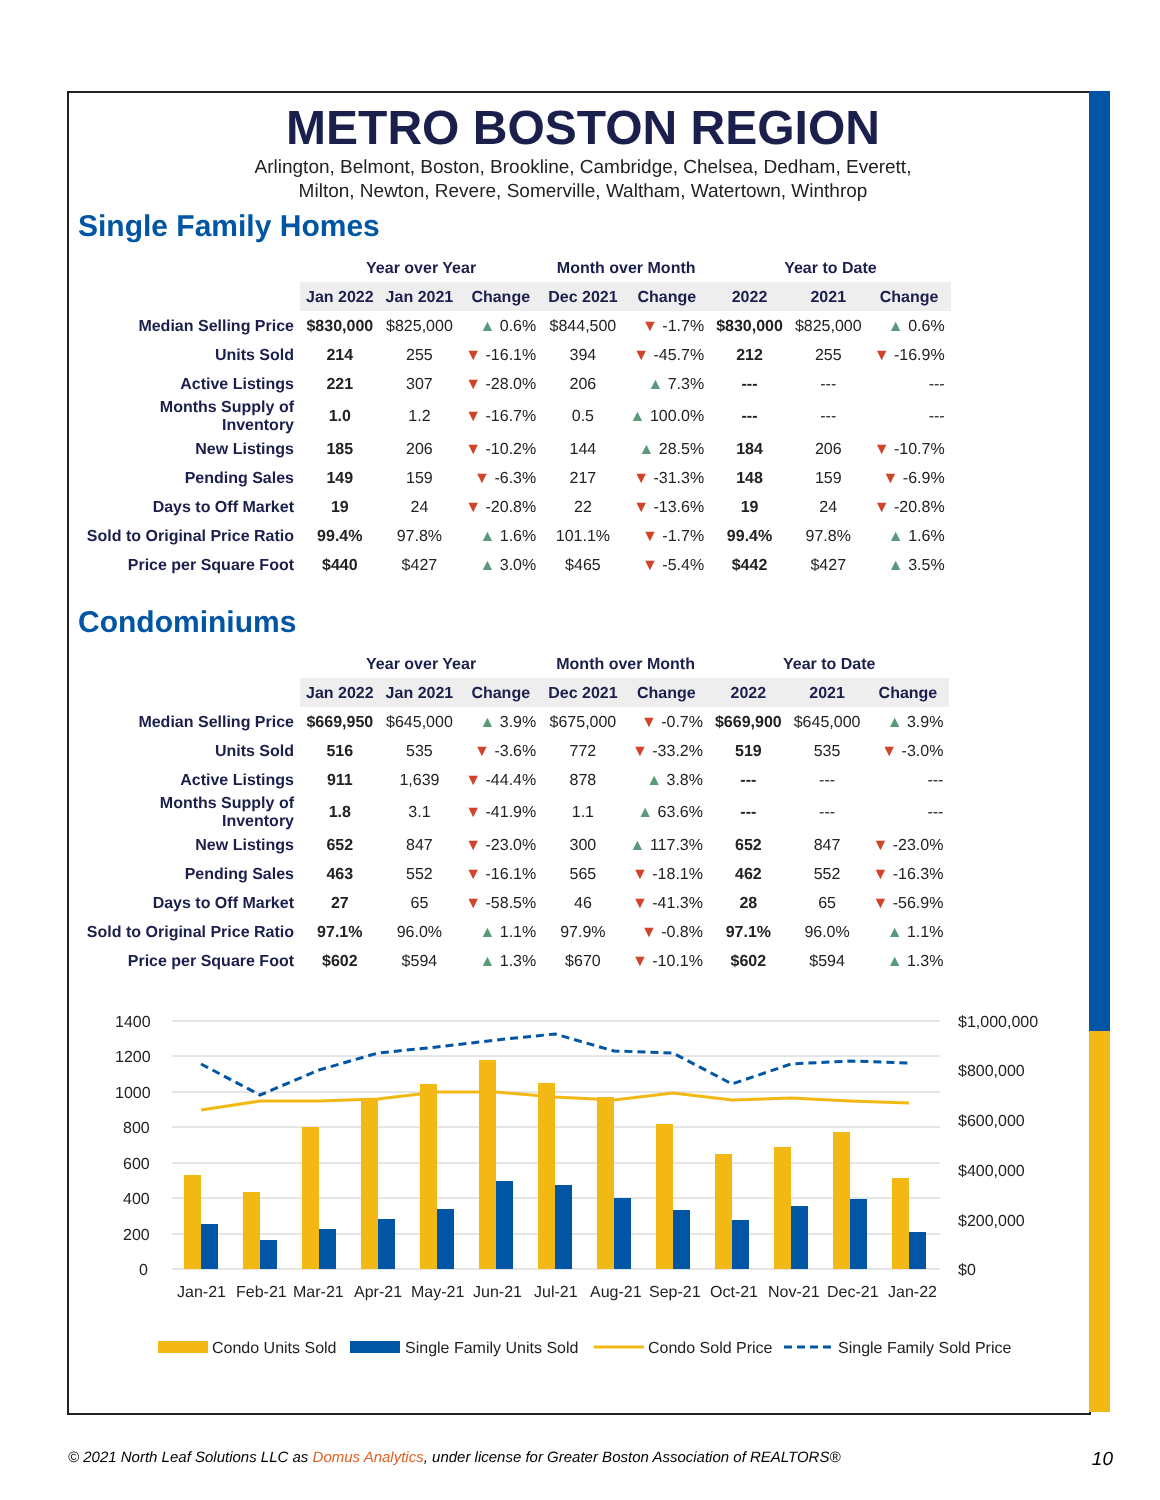METRO BOSTON REGION
Arlington, Belmont, Boston, Brookline, Cambridge, Chelsea, Dedham, Everett,
Milton, Newton, Revere, Somerville, Waltham, Watertown, Winthrop
Single Family Homes
| | Year over Year | | | Month over Month | | Year to Date | | |
| --- | --- | --- | --- | --- | --- | --- | --- | --- |
| | Jan 2022 | Jan 2021 | Change | Dec 2021 | Change | 2022 | 2021 | Change |
| Median Selling Price | $830,000 | $825,000 | ▲ 0.6% | $844,500 | ▼ -1.7% | $830,000 | $825,000 | ▲ 0.6% |
| Units Sold | 214 | 255 | ▼ -16.1% | 394 | ▼ -45.7% | 212 | 255 | ▼ -16.9% |
| Active Listings | 221 | 307 | ▼ -28.0% | 206 | ▲ 7.3% | --- | --- | --- |
| Months Supply of Inventory | 1.0 | 1.2 | ▼ -16.7% | 0.5 | ▲ 100.0% | --- | --- | --- |
| New Listings | 185 | 206 | ▼ -10.2% | 144 | ▲ 28.5% | 184 | 206 | ▼ -10.7% |
| Pending Sales | 149 | 159 | ▼ -6.3% | 217 | ▼ -31.3% | 148 | 159 | ▼ -6.9% |
| Days to Off Market | 19 | 24 | ▼ -20.8% | 22 | ▼ -13.6% | 19 | 24 | ▼ -20.8% |
| Sold to Original Price Ratio | 99.4% | 97.8% | ▲ 1.6% | 101.1% | ▼ -1.7% | 99.4% | 97.8% | ▲ 1.6% |
| Price per Square Foot | $440 | $427 | ▲ 3.0% | $465 | ▼ -5.4% | $442 | $427 | ▲ 3.5% |
Condominiums
| | Year over Year | | | Month over Month | | Year to Date | | |
| --- | --- | --- | --- | --- | --- | --- | --- | --- |
| | Jan 2022 | Jan 2021 | Change | Dec 2021 | Change | 2022 | 2021 | Change |
| Median Selling Price | $669,950 | $645,000 | ▲ 3.9% | $675,000 | ▼ -0.7% | $669,900 | $645,000 | ▲ 3.9% |
| Units Sold | 516 | 535 | ▼ -3.6% | 772 | ▼ -33.2% | 519 | 535 | ▼ -3.0% |
| Active Listings | 911 | 1,639 | ▼ -44.4% | 878 | ▲ 3.8% | --- | --- | --- |
| Months Supply of Inventory | 1.8 | 3.1 | ▼ -41.9% | 1.1 | ▲ 63.6% | --- | --- | --- |
| New Listings | 652 | 847 | ▼ -23.0% | 300 | ▲ 117.3% | 652 | 847 | ▼ -23.0% |
| Pending Sales | 463 | 552 | ▼ -16.1% | 565 | ▼ -18.1% | 462 | 552 | ▼ -16.3% |
| Days to Off Market | 27 | 65 | ▼ -58.5% | 46 | ▼ -41.3% | 28 | 65 | ▼ -56.9% |
| Sold to Original Price Ratio | 97.1% | 96.0% | ▲ 1.1% | 97.9% | ▼ -0.8% | 97.1% | 96.0% | ▲ 1.1% |
| Price per Square Foot | $602 | $594 | ▲ 1.3% | $670 | ▼ -10.1% | $602 | $594 | ▲ 1.3% |
1400
1200
1000
800
600
400
200
0
$1,000,000
$800,000
$600,000
$400,000
$200,000
$0
Jan-21
Feb-21
Mar-21
Apr-21
May-21
Jun-21
Jul-21
Aug-21
Sep-21
Oct-21
Nov-21
Dec-21
Jan-22
Condo Units Sold
Single Family Units Sold
Condo Sold Price
Single Family Sold Price
© 2021 North Leaf Solutions LLC as Domus Analytics, under license for Greater Boston Association of REALTORS® 10